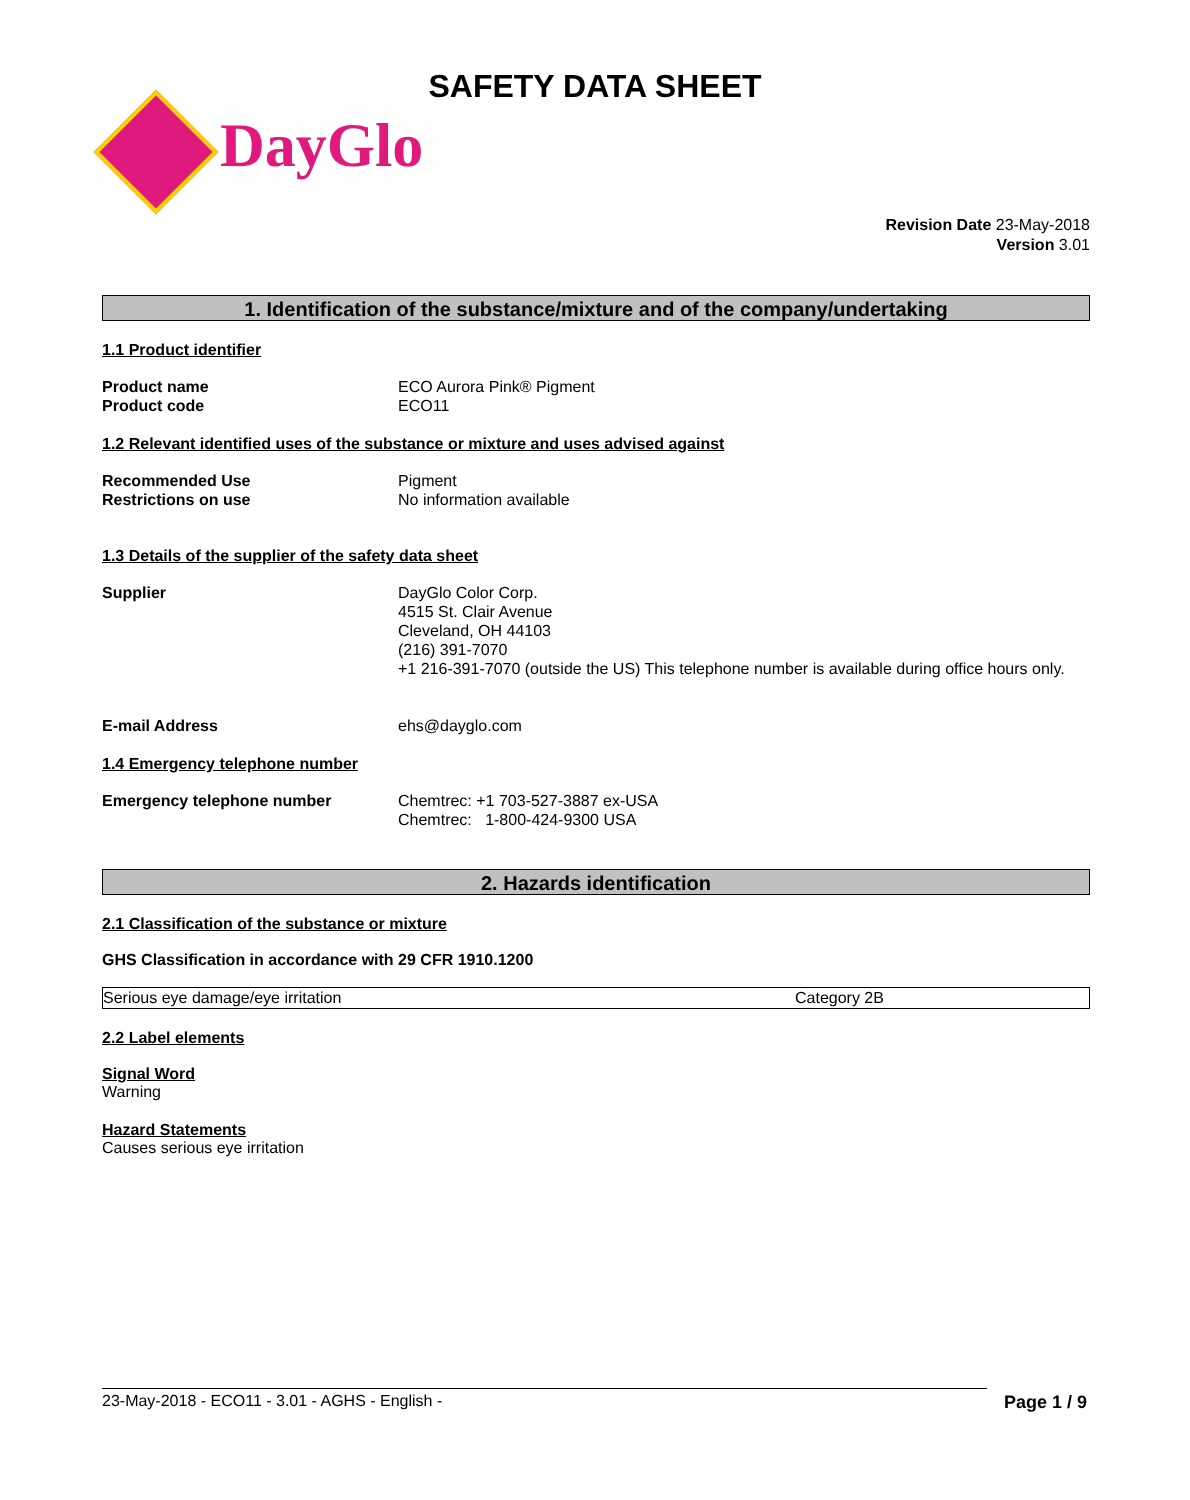SAFETY DATA SHEET
DayGlo
Revision Date 23-May-2018
Version 3.01
1. Identification of the substance/mixture and of the company/undertaking
1.1 Product identifier
Product name
Product code
ECO Aurora Pink® Pigment
ECO11
1.2 Relevant identified uses of the substance or mixture and uses advised against
Recommended Use
Restrictions on use
Pigment
No information available
1.3 Details of the supplier of the safety data sheet
Supplier DayGlo Color Corp.
4515 St. Clair Avenue
Cleveland, OH 44103
(216) 391-7070
+1 216-391-7070 (outside the US) This telephone number is available during office hours only.
E-mail Address ehs@dayglo.com
1.4 Emergency telephone number
Emergency telephone number Chemtrec: +1 703-527-3887 ex-USA
Chemtrec: 1-800-424-9300 USA
2. Hazards identification
2.1 Classification of the substance or mixture
GHS Classification in accordance with 29 CFR 1910.1200
| Serious eye damage/eye irritation | Category 2B |
2.2 Label elements
Signal Word
Warning
Hazard Statements
Causes serious eye irritation
23-May-2018 - ECO11 - 3.01 - AGHS - English - Page 1 / 9